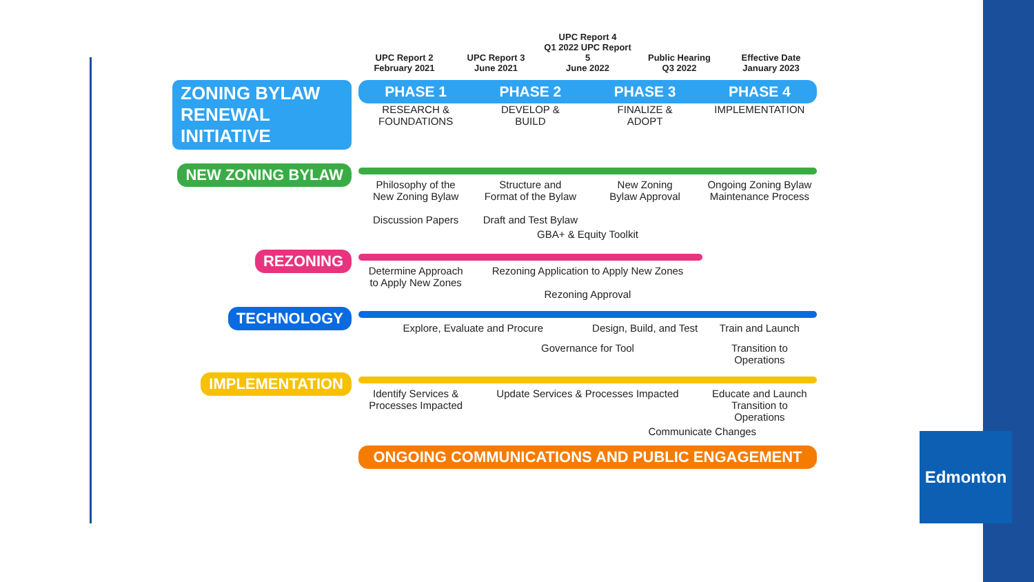Edmonton
UPC Report 2
February 2021
UPC Report 3
June 2021
UPC Report 4
Q1 2022 UPC Report 5
June 2022
Public Hearing
Q3 2022
Effective Date
January 2023
ZONING BYLAW
RENEWAL INITIATIVE
PHASE 1 PHASE 2 PHASE 3 PHASE 4
RESEARCH &
FOUNDATIONS
DEVELOP &
BUILD
FINALIZE &
ADOPT
IMPLEMENTATION
NEW ZONING BYLAW
Philosophy of the
New Zoning Bylaw
Discussion Papers
Structure and
Format of the Bylaw
Draft and Test Bylaw
New Zoning
Bylaw Approval
Ongoing Zoning Bylaw
Maintenance Process
GBA+ & Equity Toolkit
REZONING
Determine Approach
to Apply New Zones
Rezoning Application to Apply New Zones
Rezoning Approval
TECHNOLOGY
Explore, Evaluate and Procure Design, Build, and Test Train and Launch
Governance for Tool Transition to
Operations
IMPLEMENTATION
Identify Services &
Processes Impacted
Update Services & Processes Impacted
Educate and Launch
Transition to
Operations
Communicate Changes
ONGOING COMMUNICATIONS AND PUBLIC ENGAGEMENT